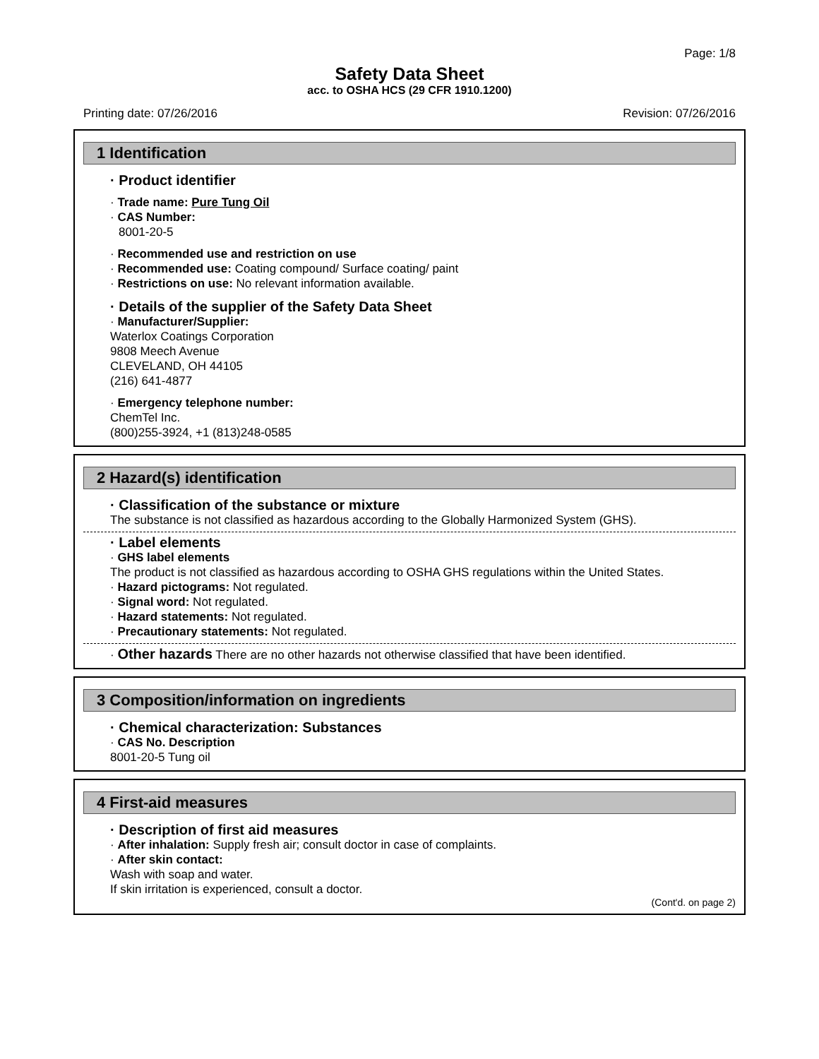Page: 1/8
Safety Data Sheet
acc. to OSHA HCS (29 CFR 1910.1200)
Printing date: 07/26/2016 Revision: 07/26/2016
1 Identification
· Product identifier
· Trade name: Pure Tung Oil
· CAS Number:
8001-20-5
· Recommended use and restriction on use
· Recommended use: Coating compound/ Surface coating/ paint
· Restrictions on use: No relevant information available.
· Details of the supplier of the Safety Data Sheet
· Manufacturer/Supplier:
Waterlox Coatings Corporation
9808 Meech Avenue
CLEVELAND, OH 44105
(216) 641-4877
· Emergency telephone number:
ChemTel Inc.
(800)255-3924, +1 (813)248-0585
2 Hazard(s) identification
· Classification of the substance or mixture
The substance is not classified as hazardous according to the Globally Harmonized System (GHS).
· Label elements
· GHS label elements
The product is not classified as hazardous according to OSHA GHS regulations within the United States.
· Hazard pictograms: Not regulated.
· Signal word: Not regulated.
· Hazard statements: Not regulated.
· Precautionary statements: Not regulated.
· Other hazards There are no other hazards not otherwise classified that have been identified.
3 Composition/information on ingredients
· Chemical characterization: Substances
· CAS No. Description
8001-20-5 Tung oil
4 First-aid measures
· Description of first aid measures
· After inhalation: Supply fresh air; consult doctor in case of complaints.
· After skin contact:
Wash with soap and water.
If skin irritation is experienced, consult a doctor.
(Cont'd. on page 2)